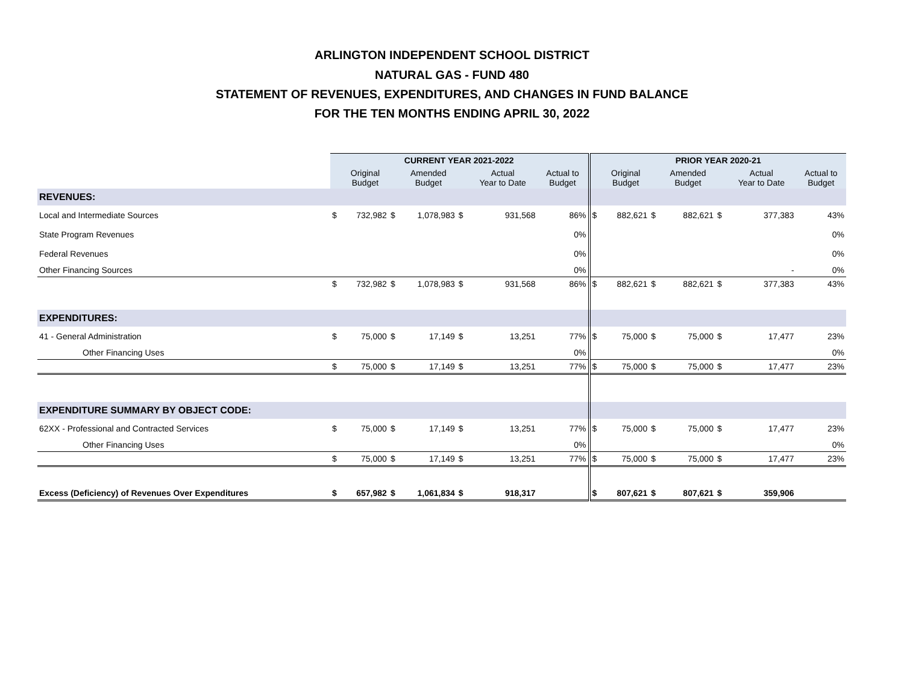ARLINGTON INDEPENDENT SCHOOL DISTRICT
NATURAL GAS - FUND 480
STATEMENT OF REVENUES, EXPENDITURES, AND CHANGES IN FUND BALANCE
FOR THE TEN MONTHS ENDING APRIL 30, 2022
| | CURRENT YEAR 2021-2022 | | | | | | | | PRIOR YEAR 2020-21 | | | | | | |
| | | Original Budget | | Amended Budget | | Actual Year to Date | Actual to Budget | | | Original Budget | | Amended Budget | | Actual Year to Date | Actual to Budget |
| REVENUES: | | | | | | | | | | | | | | | |
| Local and Intermediate Sources | $ | 732,982 | $ | 1,078,983 | $ | 931,568 | 86% | | $ | 882,621 | $ | 882,621 | $ | 377,383 | 43% |
| State Program Revenues | | | | | | | 0% | | | | | | | | 0% |
| Federal Revenues | | | | | | | 0% | | | | | | | | 0% |
| Other Financing Sources | | | | | | | 0% | | | | | | | - | 0% |
| | $ | 732,982 | $ | 1,078,983 | $ | 931,568 | 86% | | $ | 882,621 | $ | 882,621 | $ | 377,383 | 43% |
| EXPENDITURES: | | | | | | | | | | | | | | | |
| 41 - General Administration | $ | 75,000 | $ | 17,149 | $ | 13,251 | 77% | | $ | 75,000 | $ | 75,000 | $ | 17,477 | 23% |
| Other Financing Uses | | | | | | | 0% | | | | | | | | 0% |
| | $ | 75,000 | $ | 17,149 | $ | 13,251 | 77% | | $ | 75,000 | $ | 75,000 | $ | 17,477 | 23% |
| EXPENDITURE SUMMARY BY OBJECT CODE: | | | | | | | | | | | | | | | |
| 62XX - Professional and Contracted Services | $ | 75,000 | $ | 17,149 | $ | 13,251 | 77% | | $ | 75,000 | $ | 75,000 | $ | 17,477 | 23% |
| Other Financing Uses | | | | | | | 0% | | | | | | | | 0% |
| | $ | 75,000 | $ | 17,149 | $ | 13,251 | 77% | | $ | 75,000 | $ | 75,000 | $ | 17,477 | 23% |
| Excess (Deficiency) of Revenues Over Expenditures | $ | 657,982 | $ | 1,061,834 | $ | 918,317 | | | $ | 807,621 | $ | 807,621 | $ | 359,906 | |